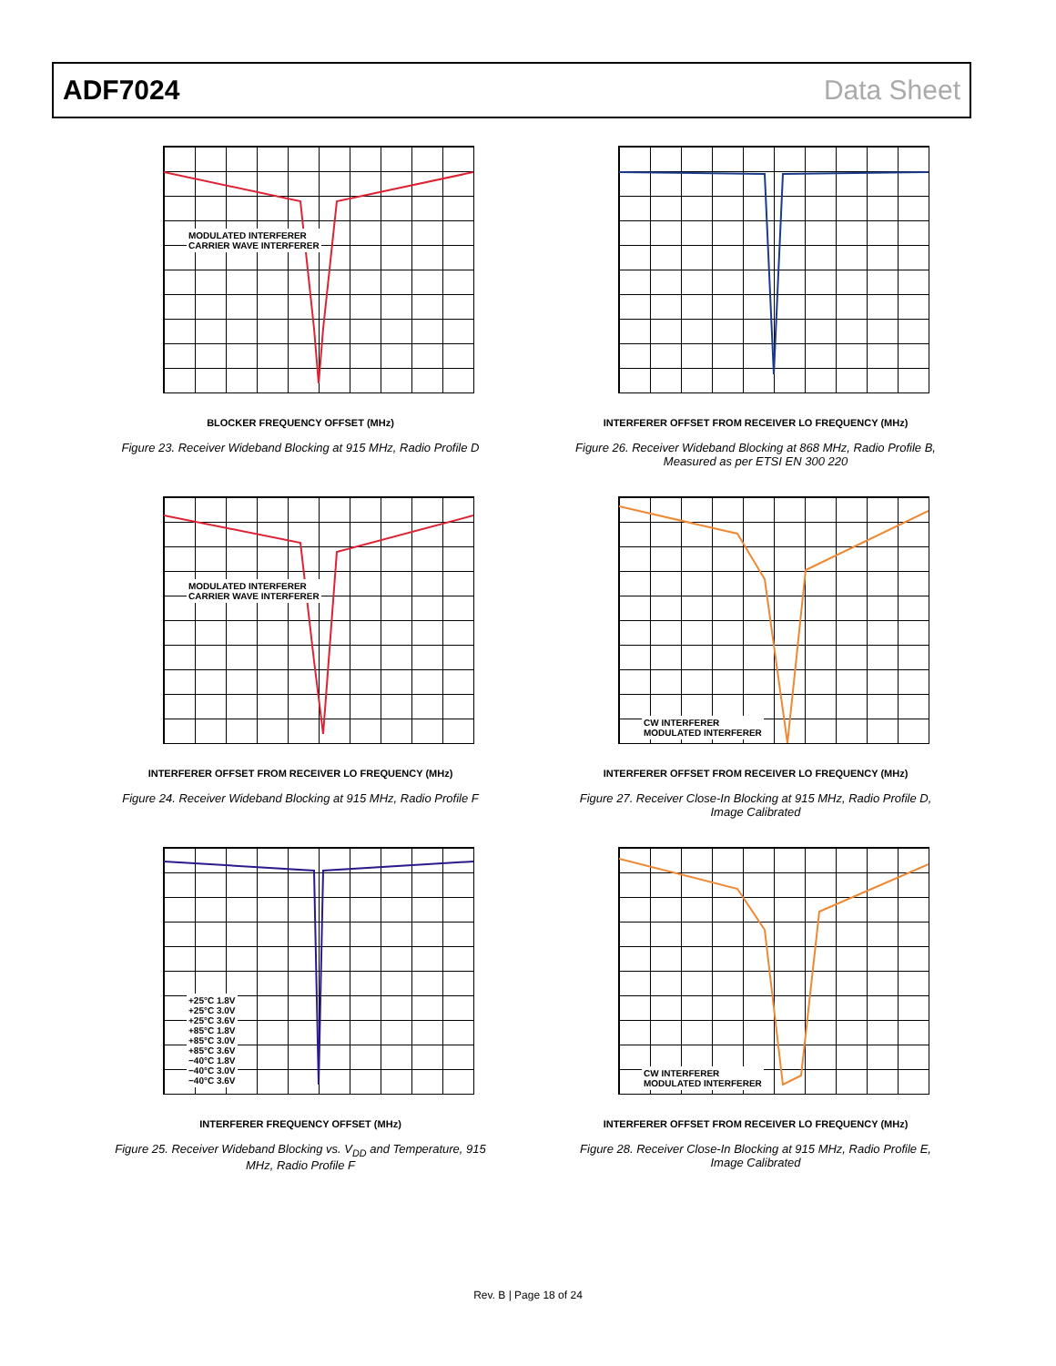ADF7024 Data Sheet
MODULATED INTERFERER
CARRIER WAVE INTERFERER
BLOCKER FREQUENCY OFFSET (MHz)
Figure 23. Receiver Wideband Blocking at 915 MHz, Radio Profile D
INTERFERER OFFSET FROM RECEIVER LO FREQUENCY (MHz)
Figure 26. Receiver Wideband Blocking at 868 MHz, Radio Profile B, Measured as per ETSI EN 300 220
MODULATED INTERFERER
CARRIER WAVE INTERFERER
INTERFERER OFFSET FROM RECEIVER LO FREQUENCY (MHz)
Figure 24. Receiver Wideband Blocking at 915 MHz, Radio Profile F
CW INTERFERER
MODULATED INTERFERER
INTERFERER OFFSET FROM RECEIVER LO FREQUENCY (MHz)
Figure 27. Receiver Close-In Blocking at 915 MHz, Radio Profile D, Image Calibrated
+25°C 1.8V
+25°C 3.0V
+25°C 3.6V
+85°C 1.8V
+85°C 3.0V
+85°C 3.6V
−40°C 1.8V
−40°C 3.0V
−40°C 3.6V
INTERFERER FREQUENCY OFFSET (MHz)
Figure 25. Receiver Wideband Blocking vs. V<sub>DD</sub> and Temperature, 915 MHz, Radio Profile F
CW INTERFERER
MODULATED INTERFERER
INTERFERER OFFSET FROM RECEIVER LO FREQUENCY (MHz)
Figure 28. Receiver Close-In Blocking at 915 MHz, Radio Profile E, Image Calibrated
Rev. B | Page 18 of 24